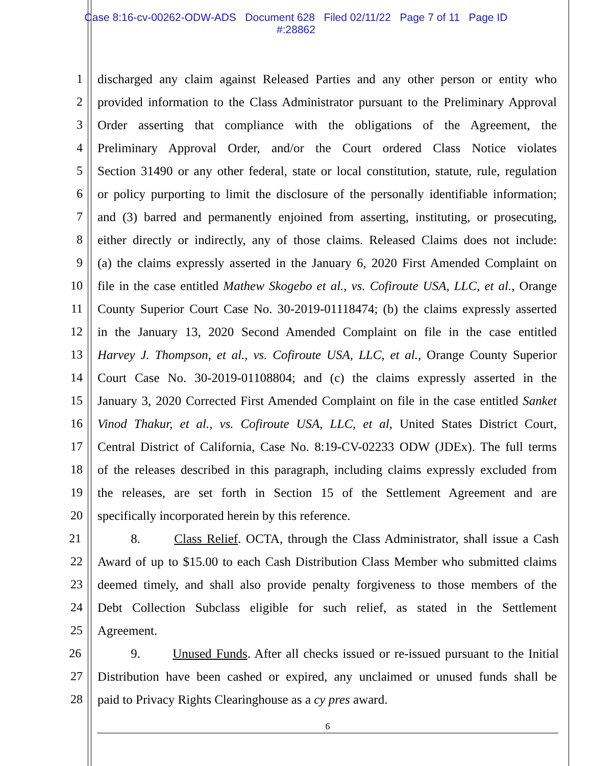Case 8:16-cv-00262-ODW-ADS Document 628 Filed 02/11/22 Page 7 of 11 Page ID
#:28862
1 discharged any claim against Released Parties and any other person or entity who
2 provided information to the Class Administrator pursuant to the Preliminary Approval
3 Order asserting that compliance with the obligations of the Agreement, the
4 Preliminary Approval Order, and/or the Court ordered Class Notice violates
5 Section 31490 or any other federal, state or local constitution, statute, rule, regulation
6 or policy purporting to limit the disclosure of the personally identifiable information;
7 and (3) barred and permanently enjoined from asserting, instituting, or prosecuting,
8 either directly or indirectly, any of those claims. Released Claims does not include:
9 (a) the claims expressly asserted in the January 6, 2020 First Amended Complaint on
10 file in the case entitled Mathew Skogebo et al., vs. Cofiroute USA, LLC, et al., Orange
11 County Superior Court Case No. 30-2019-01118474; (b) the claims expressly asserted
12 in the January 13, 2020 Second Amended Complaint on file in the case entitled
13 Harvey J. Thompson, et al., vs. Cofiroute USA, LLC, et al., Orange County Superior
14 Court Case No. 30-2019-01108804; and (c) the claims expressly asserted in the
15 January 3, 2020 Corrected First Amended Complaint on file in the case entitled Sanket
16 Vinod Thakur, et al., vs. Cofiroute USA, LLC, et al, United States District Court,
17 Central District of California, Case No. 8:19-CV-02233 ODW (JDEx). The full terms
18 of the releases described in this paragraph, including claims expressly excluded from
19 the releases, are set forth in Section 15 of the Settlement Agreement and are
20 specifically incorporated herein by this reference.
21 8. Class Relief. OCTA, through the Class Administrator, shall issue a Cash
22 Award of up to $15.00 to each Cash Distribution Class Member who submitted claims
23 deemed timely, and shall also provide penalty forgiveness to those members of the
24 Debt Collection Subclass eligible for such relief, as stated in the Settlement
25 Agreement.
26 9. Unused Funds. After all checks issued or re-issued pursuant to the Initial
27 Distribution have been cashed or expired, any unclaimed or unused funds shall be
28 paid to Privacy Rights Clearinghouse as a cy pres award.
6